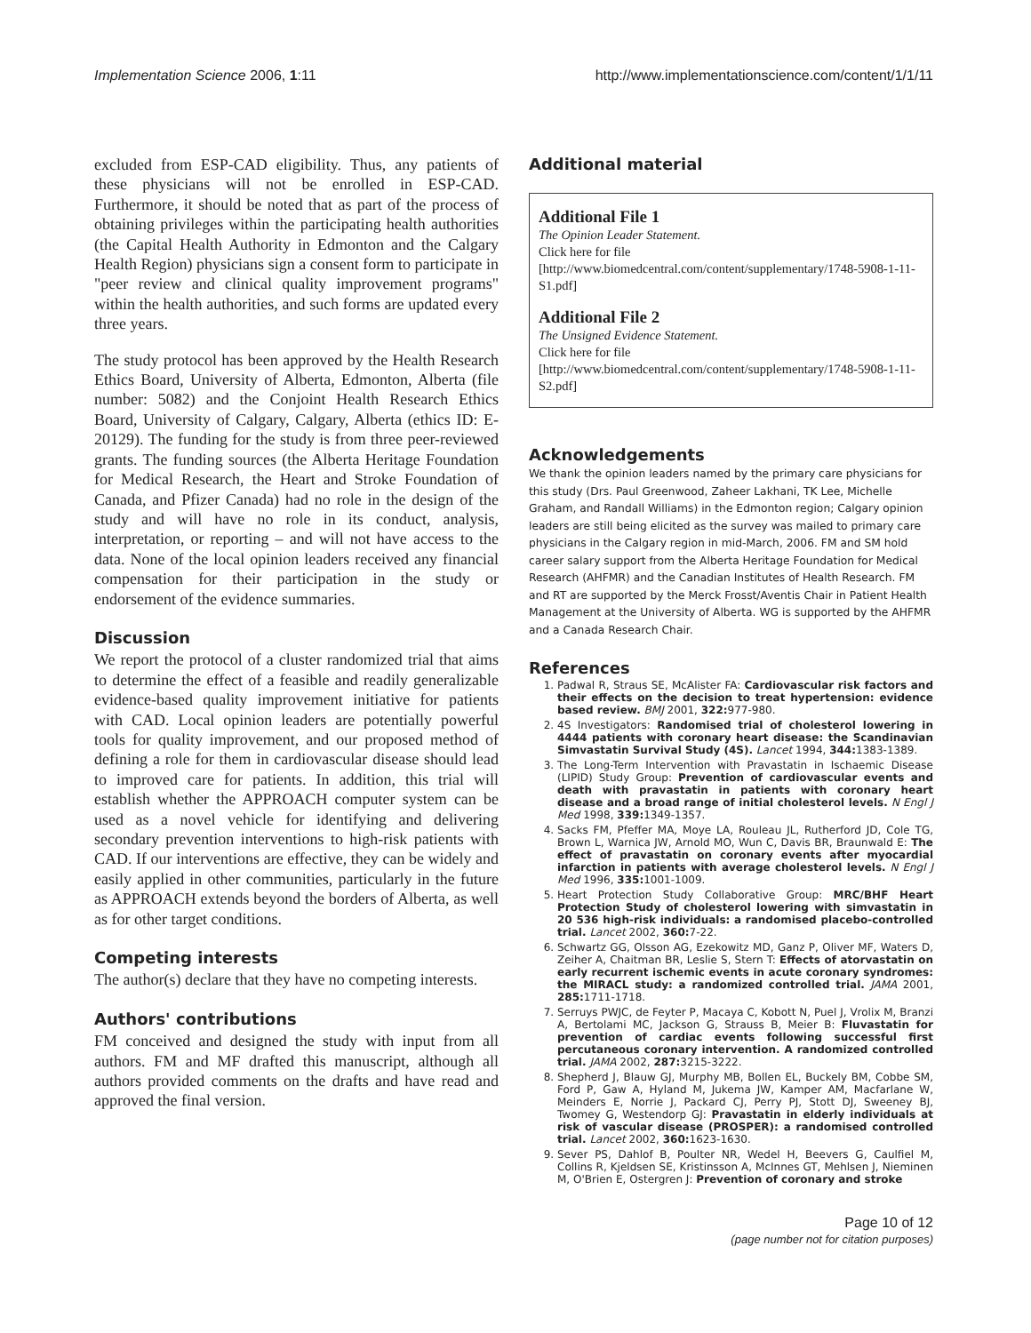Implementation Science 2006, 1:11 http://www.implementationscience.com/content/1/1/11
excluded from ESP-CAD eligibility. Thus, any patients of these physicians will not be enrolled in ESP-CAD. Furthermore, it should be noted that as part of the process of obtaining privileges within the participating health authorities (the Capital Health Authority in Edmonton and the Calgary Health Region) physicians sign a consent form to participate in "peer review and clinical quality improvement programs" within the health authorities, and such forms are updated every three years.
The study protocol has been approved by the Health Research Ethics Board, University of Alberta, Edmonton, Alberta (file number: 5082) and the Conjoint Health Research Ethics Board, University of Calgary, Calgary, Alberta (ethics ID: E-20129). The funding for the study is from three peer-reviewed grants. The funding sources (the Alberta Heritage Foundation for Medical Research, the Heart and Stroke Foundation of Canada, and Pfizer Canada) had no role in the design of the study and will have no role in its conduct, analysis, interpretation, or reporting – and will not have access to the data. None of the local opinion leaders received any financial compensation for their participation in the study or endorsement of the evidence summaries.
Discussion
We report the protocol of a cluster randomized trial that aims to determine the effect of a feasible and readily generalizable evidence-based quality improvement initiative for patients with CAD. Local opinion leaders are potentially powerful tools for quality improvement, and our proposed method of defining a role for them in cardiovascular disease should lead to improved care for patients. In addition, this trial will establish whether the APPROACH computer system can be used as a novel vehicle for identifying and delivering secondary prevention interventions to high-risk patients with CAD. If our interventions are effective, they can be widely and easily applied in other communities, particularly in the future as APPROACH extends beyond the borders of Alberta, as well as for other target conditions.
Competing interests
The author(s) declare that they have no competing interests.
Authors' contributions
FM conceived and designed the study with input from all authors. FM and MF drafted this manuscript, although all authors provided comments on the drafts and have read and approved the final version.
Additional material
Additional File 1
The Opinion Leader Statement.
Click here for file
[http://www.biomedcentral.com/content/supplementary/1748-5908-1-11-S1.pdf]
Additional File 2
The Unsigned Evidence Statement.
Click here for file
[http://www.biomedcentral.com/content/supplementary/1748-5908-1-11-S2.pdf]
Acknowledgements
We thank the opinion leaders named by the primary care physicians for this study (Drs. Paul Greenwood, Zaheer Lakhani, TK Lee, Michelle Graham, and Randall Williams) in the Edmonton region; Calgary opinion leaders are still being elicited as the survey was mailed to primary care physicians in the Calgary region in mid-March, 2006. FM and SM hold career salary support from the Alberta Heritage Foundation for Medical Research (AHFMR) and the Canadian Institutes of Health Research. FM and RT are supported by the Merck Frosst/Aventis Chair in Patient Health Management at the University of Alberta. WG is supported by the AHFMR and a Canada Research Chair.
References
1. Padwal R, Straus SE, McAlister FA: Cardiovascular risk factors and their effects on the decision to treat hypertension: evidence based review. BMJ 2001, 322: 977-980.
2. 4S Investigators: Randomised trial of cholesterol lowering in 4444 patients with coronary heart disease: the Scandinavian Simvastatin Survival Study (4S). Lancet 1994, 344: 1383-1389.
3. The Long-Term Intervention with Pravastatin in Ischaemic Disease (LIPID) Study Group: Prevention of cardiovascular events and death with pravastatin in patients with coronary heart disease and a broad range of initial cholesterol levels. N Engl J Med 1998, 339: 1349-1357.
4. Sacks FM, Pfeffer MA, Moye LA, Rouleau JL, Rutherford JD, Cole TG, Brown L, Warnica JW, Arnold MO, Wun C, Davis BR, Braunwald E: The effect of pravastatin on coronary events after myocardial infarction in patients with average cholesterol levels. N Engl J Med 1996, 335: 1001-1009.
5. Heart Protection Study Collaborative Group: MRC/BHF Heart Protection Study of cholesterol lowering with simvastatin in 20 536 high-risk individuals: a randomised placebo-controlled trial. Lancet 2002, 360: 7-22.
6. Schwartz GG, Olsson AG, Ezekowitz MD, Ganz P, Oliver MF, Waters D, Zeiher A, Chaitman BR, Leslie S, Stern T: Effects of atorvastatin on early recurrent ischemic events in acute coronary syndromes: the MIRACL study: a randomized controlled trial. JAMA 2001, 285: 1711-1718.
7. Serruys PWJC, de Feyter P, Macaya C, Kobott N, Puel J, Vrolix M, Branzi A, Bertolami MC, Jackson G, Strauss B, Meier B: Fluvastatin for prevention of cardiac events following successful first percutaneous coronary intervention. A randomized controlled trial. JAMA 2002, 287: 3215-3222.
8. Shepherd J, Blauw GJ, Murphy MB, Bollen EL, Buckely BM, Cobbe SM, Ford P, Gaw A, Hyland M, Jukema JW, Kamper AM, Macfarlane W, Meinders E, Norrie J, Packard CJ, Perry PJ, Stott DJ, Sweeney BJ, Twomey G, Westendorp GJ: Pravastatin in elderly individuals at risk of vascular disease (PROSPER): a randomised controlled trial. Lancet 2002, 360: 1623-1630.
9. Sever PS, Dahlof B, Poulter NR, Wedel H, Beevers G, Caulfiel M, Collins R, Kjeldsen SE, Kristinsson A, McInnes GT, Mehlsen J, Nieminen M, O'Brien E, Ostergren J: Prevention of coronary and stroke
Page 10 of 12
(page number not for citation purposes)